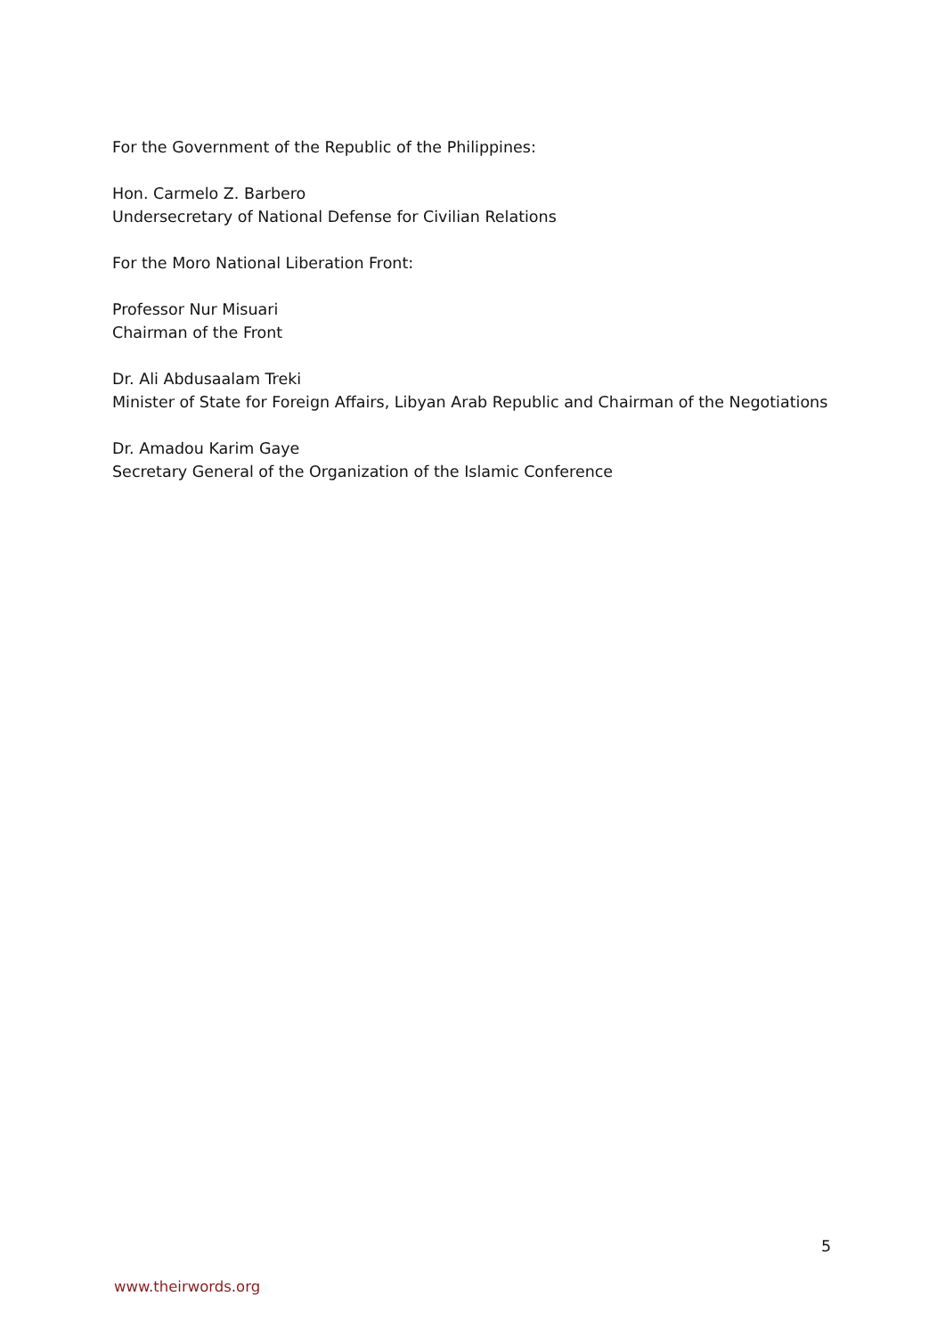For the Government of the Republic of the Philippines:
Hon. Carmelo Z. Barbero
Undersecretary of National Defense for Civilian Relations
For the Moro National Liberation Front:
Professor Nur Misuari
Chairman of the Front
Dr. Ali Abdusaalam Treki
Minister of State for Foreign Affairs, Libyan Arab Republic and Chairman of the Negotiations
Dr. Amadou Karim Gaye
Secretary General of the Organization of the Islamic Conference
5
www.theirwords.org